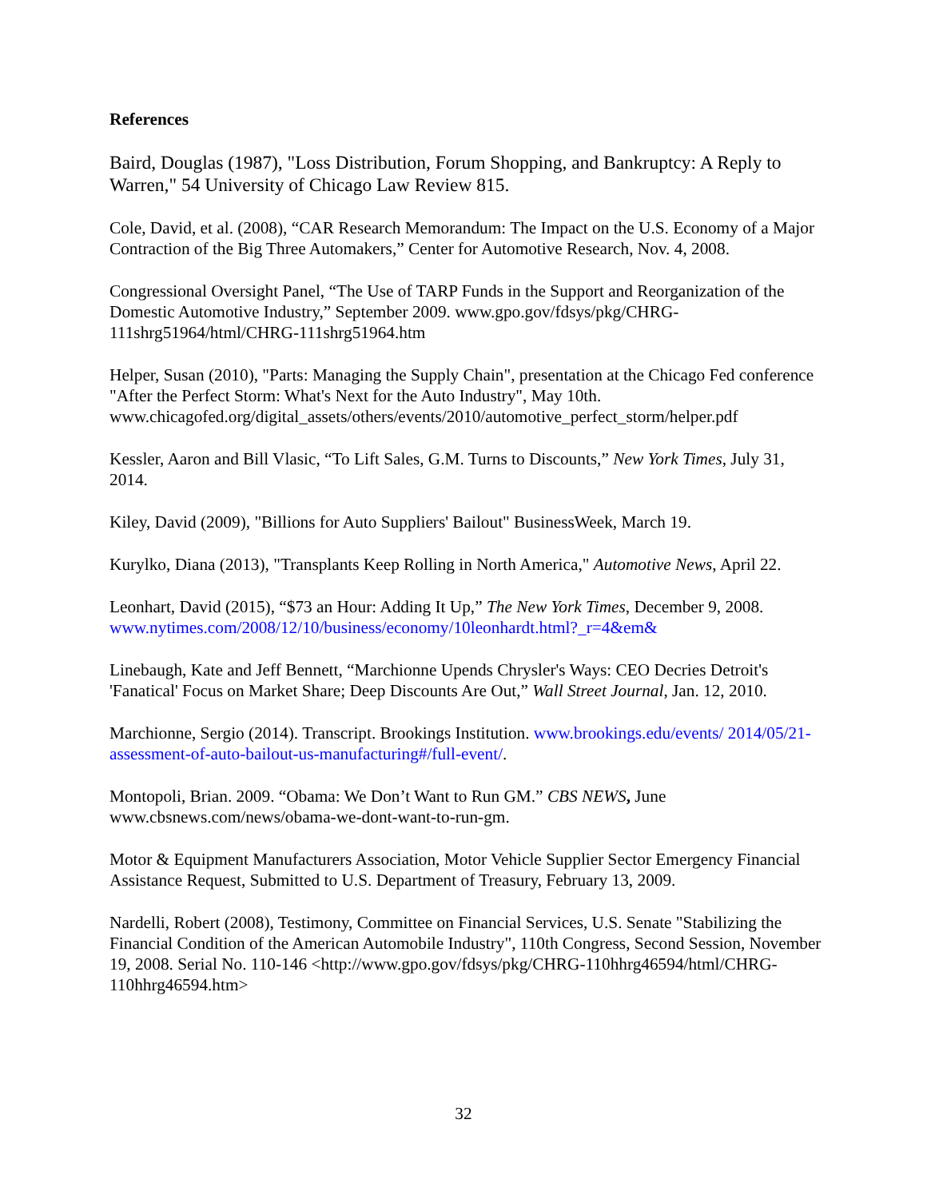References
Baird, Douglas (1987), "Loss Distribution, Forum Shopping, and Bankruptcy: A Reply to Warren," 54 University of Chicago Law Review 815.
Cole, David, et al. (2008), “CAR Research Memorandum: The Impact on the U.S. Economy of a Major Contraction of the Big Three Automakers,” Center for Automotive Research, Nov. 4, 2008.
Congressional Oversight Panel, “The Use of TARP Funds in the Support and Reorganization of the Domestic Automotive Industry,” September 2009. www.gpo.gov/fdsys/pkg/CHRG-111shrg51964/html/CHRG-111shrg51964.htm
Helper, Susan (2010), "Parts: Managing the Supply Chain", presentation at the Chicago Fed conference "After the Perfect Storm: What's Next for the Auto Industry", May 10th. www.chicagofed.org/digital_assets/others/events/2010/automotive_perfect_storm/helper.pdf
Kessler, Aaron and Bill Vlasic, “To Lift Sales, G.M. Turns to Discounts,” New York Times, July 31, 2014.
Kiley, David (2009), "Billions for Auto Suppliers' Bailout" BusinessWeek, March 19.
Kurylko, Diana (2013), "Transplants Keep Rolling in North America," Automotive News, April 22.
Leonhart, David (2015), “$73 an Hour: Adding It Up,” The New York Times, December 9, 2008. www.nytimes.com/2008/12/10/business/economy/10leonhardt.html?_r=4&em&
Linebaugh, Kate and Jeff Bennett, “Marchionne Upends Chrysler's Ways: CEO Decries Detroit's 'Fanatical' Focus on Market Share; Deep Discounts Are Out,” Wall Street Journal, Jan. 12, 2010.
Marchionne, Sergio (2014). Transcript. Brookings Institution. www.brookings.edu/events/ 2014/05/21-assessment-of-auto-bailout-us-manufacturing#/full-event/.
Montopoli, Brian. 2009. “Obama: We Don’t Want to Run GM.” CBS NEWS, June www.cbsnews.com/news/obama-we-dont-want-to-run-gm.
Motor & Equipment Manufacturers Association, Motor Vehicle Supplier Sector Emergency Financial Assistance Request, Submitted to U.S. Department of Treasury, February 13, 2009.
Nardelli, Robert (2008), Testimony, Committee on Financial Services, U.S. Senate "Stabilizing the Financial Condition of the American Automobile Industry", 110th Congress, Second Session, November 19, 2008. Serial No. 110-146 <http://www.gpo.gov/fdsys/pkg/CHRG-110hhrg46594/html/CHRG-110hhrg46594.htm>
32